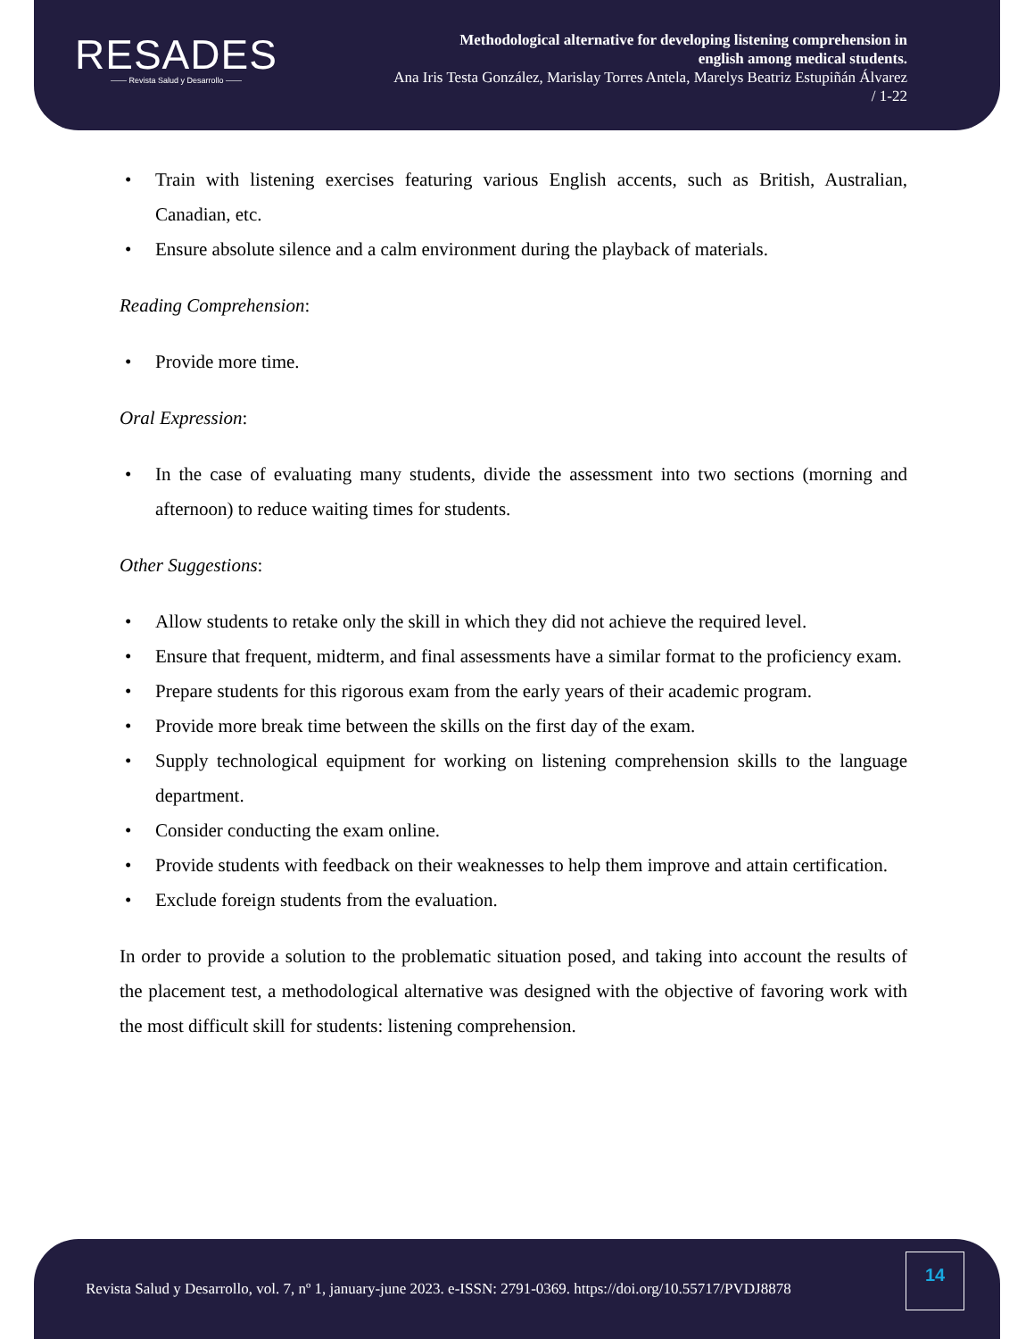RESADES
—— Revista Salud y Desarrollo ——
Methodological alternative for developing listening comprehension in
english among medical students.
Ana Iris Testa González, Marislay Torres Antela, Marelys Beatriz Estupiñán Álvarez
/ 1-22
• Train with listening exercises featuring various English accents, such as British, Australian, Canadian, etc.
• Ensure absolute silence and a calm environment during the playback of materials.
Reading Comprehension:
• Provide more time.
Oral Expression:
• In the case of evaluating many students, divide the assessment into two sections (morning and afternoon) to reduce waiting times for students.
Other Suggestions:
• Allow students to retake only the skill in which they did not achieve the required level.
• Ensure that frequent, midterm, and final assessments have a similar format to the proficiency exam.
• Prepare students for this rigorous exam from the early years of their academic program.
• Provide more break time between the skills on the first day of the exam.
• Supply technological equipment for working on listening comprehension skills to the language department.
• Consider conducting the exam online.
• Provide students with feedback on their weaknesses to help them improve and attain certification.
• Exclude foreign students from the evaluation.
In order to provide a solution to the problematic situation posed, and taking into account the results of the placement test, a methodological alternative was designed with the objective of favoring work with the most difficult skill for students: listening comprehension.
Revista Salud y Desarrollo, vol. 7, nº 1, january-june 2023. e-ISSN: 2791-0369. https://doi.org/10.55717/PVDJ8878
14